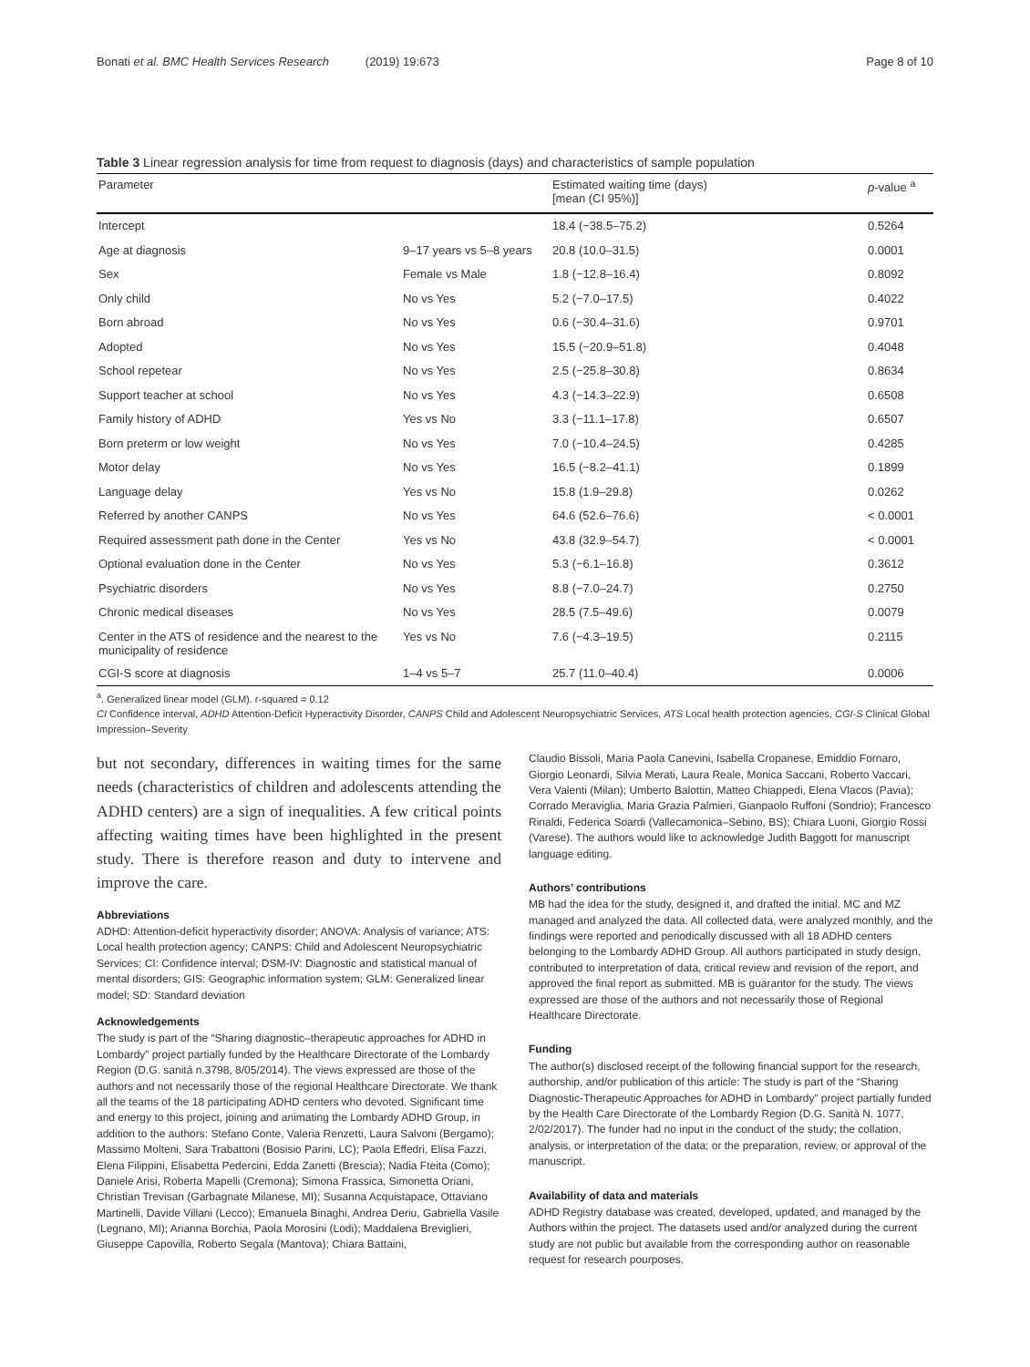Bonati et al. BMC Health Services Research (2019) 19:673 Page 8 of 10
Table 3 Linear regression analysis for time from request to diagnosis (days) and characteristics of sample population
| Parameter | | Estimated waiting time (days) [mean (CI 95%)] | p -value <sup>a</sup> |
| --- | --- | --- | --- |
| Intercept | | 18.4 (−38.5–75.2) | 0.5264 |
| Age at diagnosis | 9–17 years vs 5–8 years | 20.8 (10.0–31.5) | 0.0001 |
| Sex | Female vs Male | 1.8 (−12.8–16.4) | 0.8092 |
| Only child | No vs Yes | 5.2 (−7.0–17.5) | 0.4022 |
| Born abroad | No vs Yes | 0.6 (−30.4–31.6) | 0.9701 |
| Adopted | No vs Yes | 15.5 (−20.9–51.8) | 0.4048 |
| School repetear | No vs Yes | 2.5 (−25.8–30.8) | 0.8634 |
| Support teacher at school | No vs Yes | 4.3 (−14.3–22.9) | 0.6508 |
| Family history of ADHD | Yes vs No | 3.3 (−11.1–17.8) | 0.6507 |
| Born preterm or low weight | No vs Yes | 7.0 (−10.4–24.5) | 0.4285 |
| Motor delay | No vs Yes | 16.5 (−8.2–41.1) | 0.1899 |
| Language delay | Yes vs No | 15.8 (1.9–29.8) | 0.0262 |
| Referred by another CANPS | No vs Yes | 64.6 (52.6–76.6) | < 0.0001 |
| Required assessment path done in the Center | Yes vs No | 43.8 (32.9–54.7) | < 0.0001 |
| Optional evaluation done in the Center | No vs Yes | 5.3 (−6.1–16.8) | 0.3612 |
| Psychiatric disorders | No vs Yes | 8.8 (−7.0–24.7) | 0.2750 |
| Chronic medical diseases | No vs Yes | 28.5 (7.5–49.6) | 0.0079 |
| Center in the ATS of residence and the nearest to the municipality of residence | Yes vs No | 7.6 (−4.3–19.5) | 0.2115 |
| CGI-S score at diagnosis | 1–4 vs 5–7 | 25.7 (11.0–40.4) | 0.0006 |
<sup>a</sup>. Generalized linear model (GLM). r-squared = 0.12
CI Confidence interval, ADHD Attention-Deficit Hyperactivity Disorder, CANPS Child and Adolescent Neuropsychiatric Services, ATS Local health protection agencies, CGI-S Clinical Global Impression–Severity
but not secondary, differences in waiting times for the same needs (characteristics of children and adolescents attending the ADHD centers) are a sign of inequalities. A few critical points affecting waiting times have been highlighted in the present study. There is therefore reason and duty to intervene and improve the care.
Abbreviations
ADHD: Attention-deficit hyperactivity disorder; ANOVA: Analysis of variance; ATS: Local health protection agency; CANPS: Child and Adolescent Neuropsychiatric Services; CI: Confidence interval; DSM-IV: Diagnostic and statistical manual of mental disorders; GIS: Geographic information system; GLM: Generalized linear model; SD: Standard deviation
Acknowledgements
The study is part of the “Sharing diagnostic–therapeutic approaches for ADHD in Lombardy” project partially funded by the Healthcare Directorate of the Lombardy Region (D.G. sanità n.3798, 8/05/2014). The views expressed are those of the authors and not necessarily those of the regional Healthcare Directorate. We thank all the teams of the 18 participating ADHD centers who devoted. Significant time and energy to this project, joining and animating the Lombardy ADHD Group, in addition to the authors: Stefano Conte, Valeria Renzetti, Laura Salvoni (Bergamo); Massimo Molteni, Sara Trabattoni (Bosisio Parini, LC); Paola Effedri, Elisa Fazzi, Elena Filippini, Elisabetta Pedercini, Edda Zanetti (Brescia); Nadia Fteita (Como); Daniele Arisi, Roberta Mapelli (Cremona); Simona Frassica, Simonetta Oriani, Christian Trevisan (Garbagnate Milanese, MI); Susanna Acquistapace, Ottaviano Martinelli, Davide Villani (Lecco); Emanuela Binaghi, Andrea Deriu, Gabriella Vasile (Legnano, MI); Arianna Borchia, Paola Morosini (Lodi); Maddalena Breviglieri, Giuseppe Capovilla, Roberto Segala (Mantova); Chiara Battaini,
Claudio Bissoli, Maria Paola Canevini, Isabella Cropanese, Emiddio Fornaro, Giorgio Leonardi, Silvia Merati, Laura Reale, Monica Saccani, Roberto Vaccari, Vera Valenti (Milan); Umberto Balottin, Matteo Chiappedi, Elena Vlacos (Pavia); Corrado Meraviglia, Maria Grazia Palmieri, Gianpaolo Ruffoni (Sondrio); Francesco Rinaldi, Federica Soardi (Vallecamonica–Sebino, BS); Chiara Luoni, Giorgio Rossi (Varese). The authors would like to acknowledge Judith Baggott for manuscript language editing.
Authors’ contributions
MB had the idea for the study, designed it, and drafted the initial. MC and MZ managed and analyzed the data. All collected data, were analyzed monthly, and the findings were reported and periodically discussed with all 18 ADHD centers belonging to the Lombardy ADHD Group. All authors participated in study design, contributed to interpretation of data, critical review and revision of the report, and approved the final report as submitted. MB is guarantor for the study. The views expressed are those of the authors and not necessarily those of Regional Healthcare Directorate.
Funding
The author(s) disclosed receipt of the following financial support for the research, authorship, and/or publication of this article: The study is part of the “Sharing Diagnostic-Therapeutic Approaches for ADHD in Lombardy” project partially funded by the Health Care Directorate of the Lombardy Region (D.G. Sanità N. 1077, 2/02/2017). The funder had no input in the conduct of the study; the collation, analysis, or interpretation of the data; or the preparation, review, or approval of the manuscript.
Availability of data and materials
ADHD Registry database was created, developed, updated, and managed by the Authors within the project. The datasets used and/or analyzed during the current study are not public but available from the corresponding author on reasonable request for research pourposes.